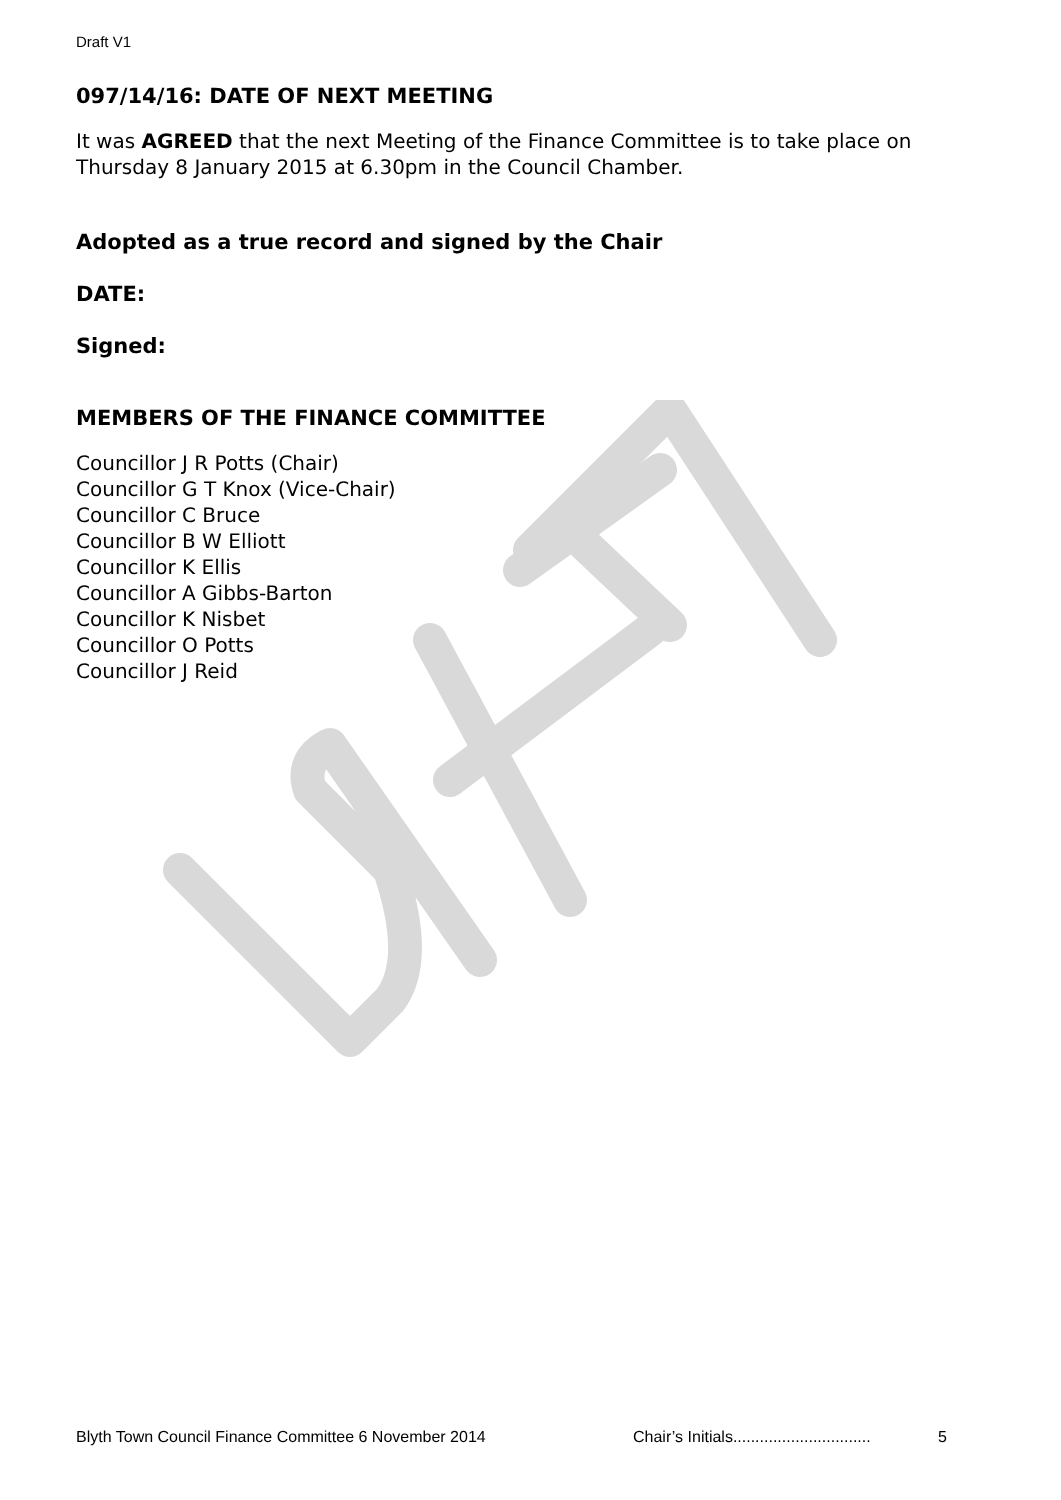Draft V1
097/14/16: DATE OF NEXT MEETING
It was AGREED that the next Meeting of the Finance Committee is to take place on Thursday 8 January 2015 at 6.30pm in the Council Chamber.
Adopted as a true record and signed by the Chair
DATE:
Signed:
MEMBERS OF THE FINANCE COMMITTEE
Councillor J R Potts (Chair)
Councillor G T Knox (Vice-Chair)
Councillor C Bruce
Councillor B W Elliott
Councillor K Ellis
Councillor A Gibbs-Barton
Councillor K Nisbet
Councillor O Potts
Councillor J Reid
Blyth Town Council Finance Committee 6 November 2014 Chair’s Initials............................... 5